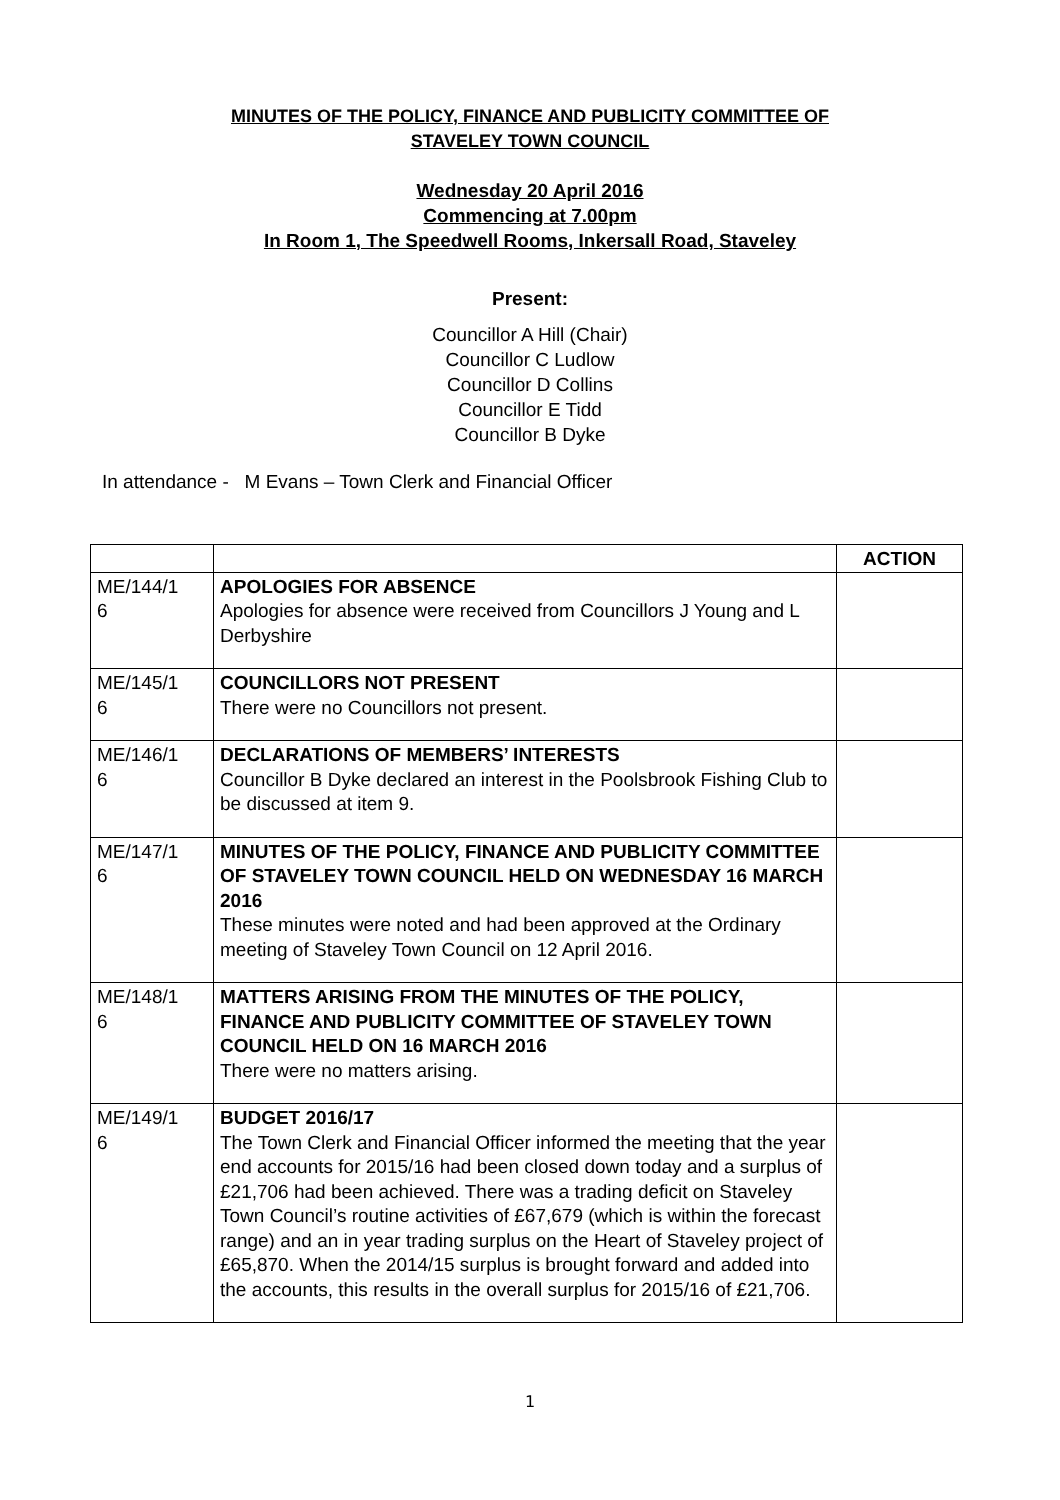MINUTES OF THE POLICY, FINANCE AND PUBLICITY COMMITTEE OF
STAVELEY TOWN COUNCIL
Wednesday 20 April 2016
Commencing at 7.00pm
In Room 1, The Speedwell Rooms, Inkersall Road, Staveley
Present:
Councillor A Hill (Chair)
Councillor C Ludlow
Councillor D Collins
Councillor E Tidd
Councillor B Dyke
In attendance - M Evans – Town Clerk and Financial Officer
| | | ACTION |
| --- | --- | --- |
| ME/144/1 6 | APOLOGIES FOR ABSENCE Apologies for absence were received from Councillors J Young and L Derbyshire | |
| ME/145/1 6 | COUNCILLORS NOT PRESENT There were no Councillors not present. | |
| ME/146/1 6 | DECLARATIONS OF MEMBERS’ INTERESTS Councillor B Dyke declared an interest in the Poolsbrook Fishing Club to be discussed at item 9. | |
| ME/147/1 6 | MINUTES OF THE POLICY, FINANCE AND PUBLICITY COMMITTEE OF STAVELEY TOWN COUNCIL HELD ON WEDNESDAY 16 MARCH 2016 These minutes were noted and had been approved at the Ordinary meeting of Staveley Town Council on 12 April 2016. | |
| ME/148/1 6 | MATTERS ARISING FROM THE MINUTES OF THE POLICY, FINANCE AND PUBLICITY COMMITTEE OF STAVELEY TOWN COUNCIL HELD ON 16 MARCH 2016 There were no matters arising. | |
| ME/149/1 6 | BUDGET 2016/17 The Town Clerk and Financial Officer informed the meeting that the year end accounts for 2015/16 had been closed down today and a surplus of £21,706 had been achieved. There was a trading deficit on Staveley Town Council’s routine activities of £67,679 (which is within the forecast range) and an in year trading surplus on the Heart of Staveley project of £65,870. When the 2014/15 surplus is brought forward and added into the accounts, this results in the overall surplus for 2015/16 of £21,706. | |
1